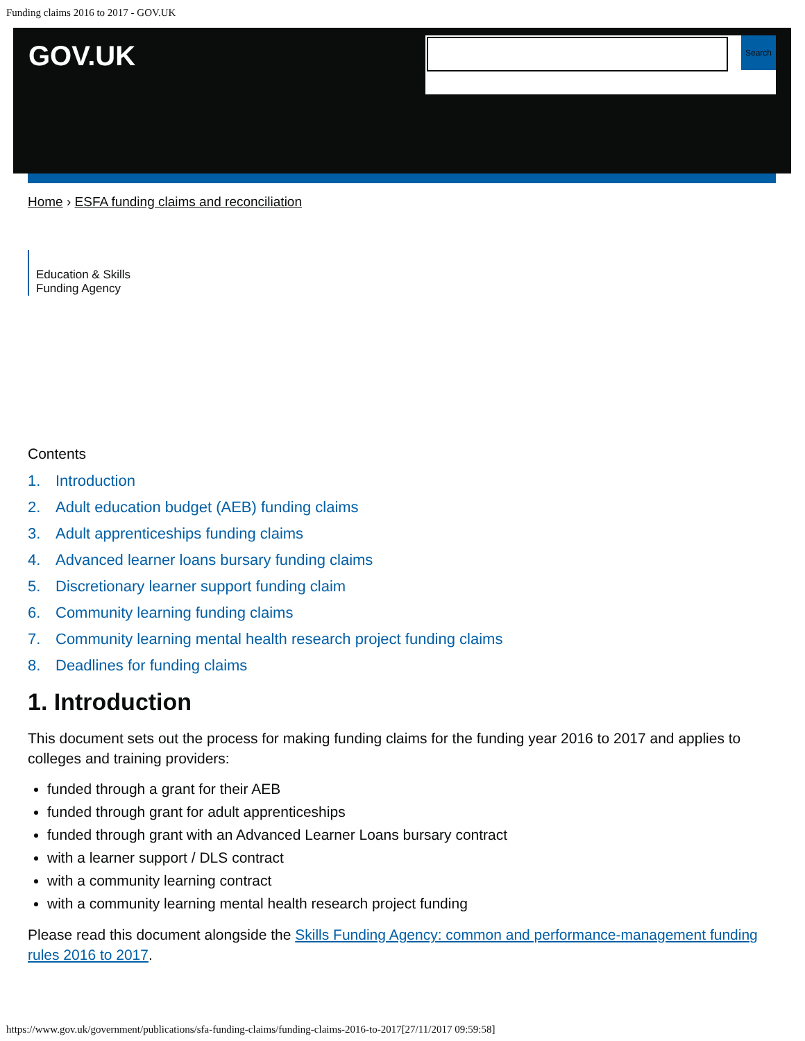Funding claims 2016 to 2017 - GOV.UK
GOV.UK
Search
Home › ESFA funding claims and reconciliation
Education & Skills
Funding Agency
Contents
1. Introduction
2. Adult education budget (AEB) funding claims
3. Adult apprenticeships funding claims
4. Advanced learner loans bursary funding claims
5. Discretionary learner support funding claim
6. Community learning funding claims
7. Community learning mental health research project funding claims
8. Deadlines for funding claims
1. Introduction
This document sets out the process for making funding claims for the funding year 2016 to 2017 and applies to colleges and training providers:
funded through a grant for their AEB
funded through grant for adult apprenticeships
funded through grant with an Advanced Learner Loans bursary contract
with a learner support / DLS contract
with a community learning contract
with a community learning mental health research project funding
Please read this document alongside the Skills Funding Agency: common and performance-management funding rules 2016 to 2017.
https://www.gov.uk/government/publications/sfa-funding-claims/funding-claims-2016-to-2017[27/11/2017 09:59:58]